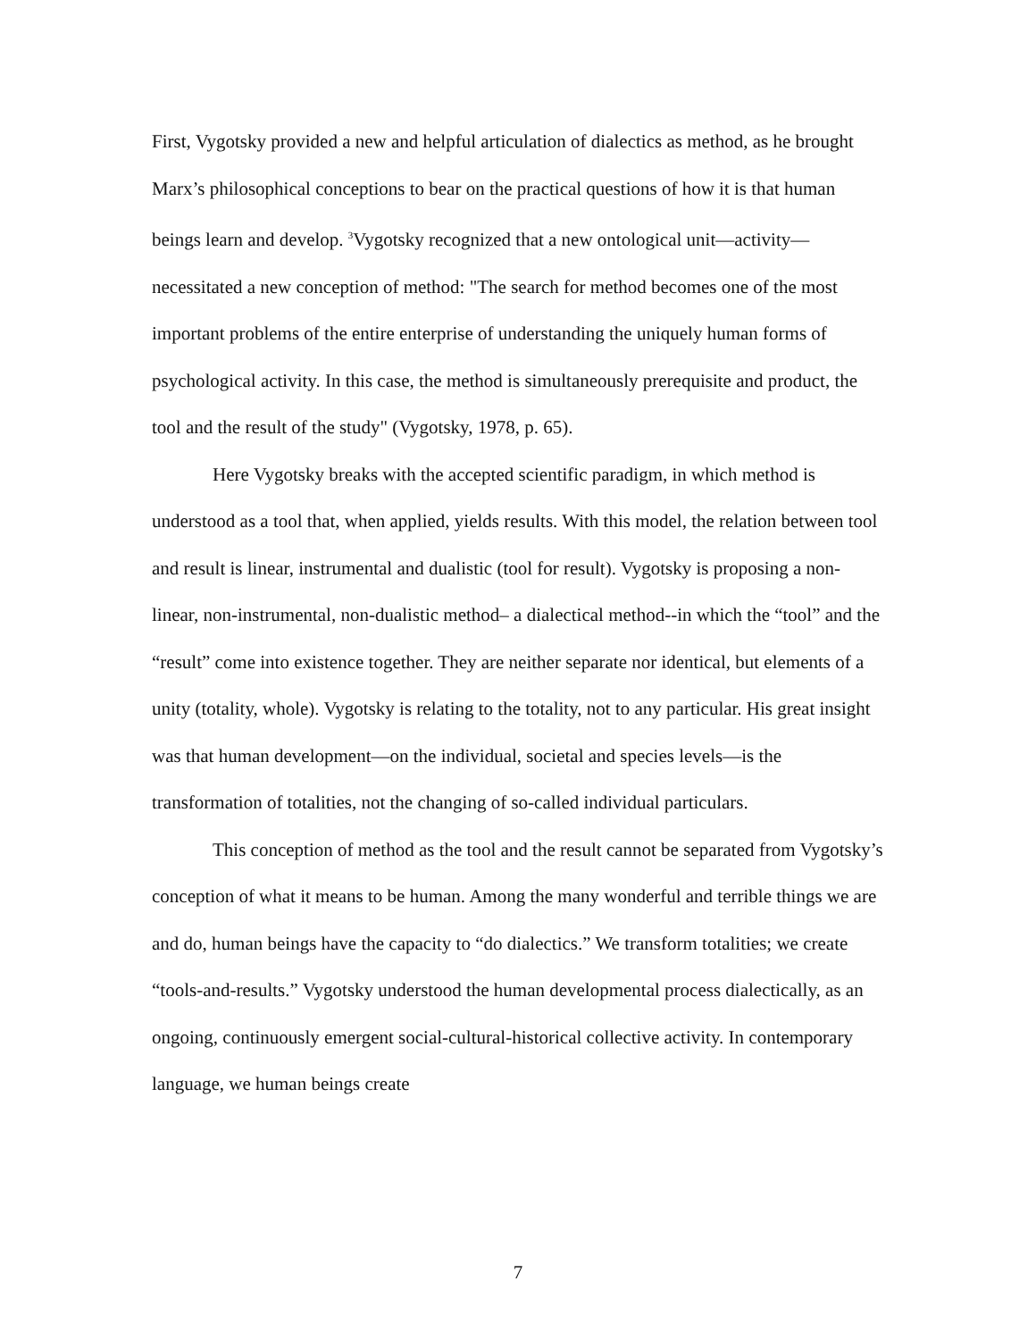First, Vygotsky provided a new and helpful articulation of dialectics as method, as he brought Marx’s philosophical conceptions to bear on the practical questions of how it is that human beings learn and develop. <sup>3</sup>Vygotsky recognized that a new ontological unit—activity—necessitated a new conception of method: "The search for method becomes one of the most important problems of the entire enterprise of understanding the uniquely human forms of psychological activity. In this case, the method is simultaneously prerequisite and product, the tool and the result of the study" (Vygotsky, 1978, p. 65).
Here Vygotsky breaks with the accepted scientific paradigm, in which method is understood as a tool that, when applied, yields results. With this model, the relation between tool and result is linear, instrumental and dualistic (tool for result). Vygotsky is proposing a non-linear, non-instrumental, non-dualistic method– a dialectical method--in which the “tool” and the “result” come into existence together. They are neither separate nor identical, but elements of a unity (totality, whole). Vygotsky is relating to the totality, not to any particular. His great insight was that human development—on the individual, societal and species levels—is the transformation of totalities, not the changing of so-called individual particulars.
This conception of method as the tool and the result cannot be separated from Vygotsky’s conception of what it means to be human. Among the many wonderful and terrible things we are and do, human beings have the capacity to “do dialectics.” We transform totalities; we create “tools-and-results.” Vygotsky understood the human developmental process dialectically, as an ongoing, continuously emergent social-cultural-historical collective activity. In contemporary language, we human beings create
7